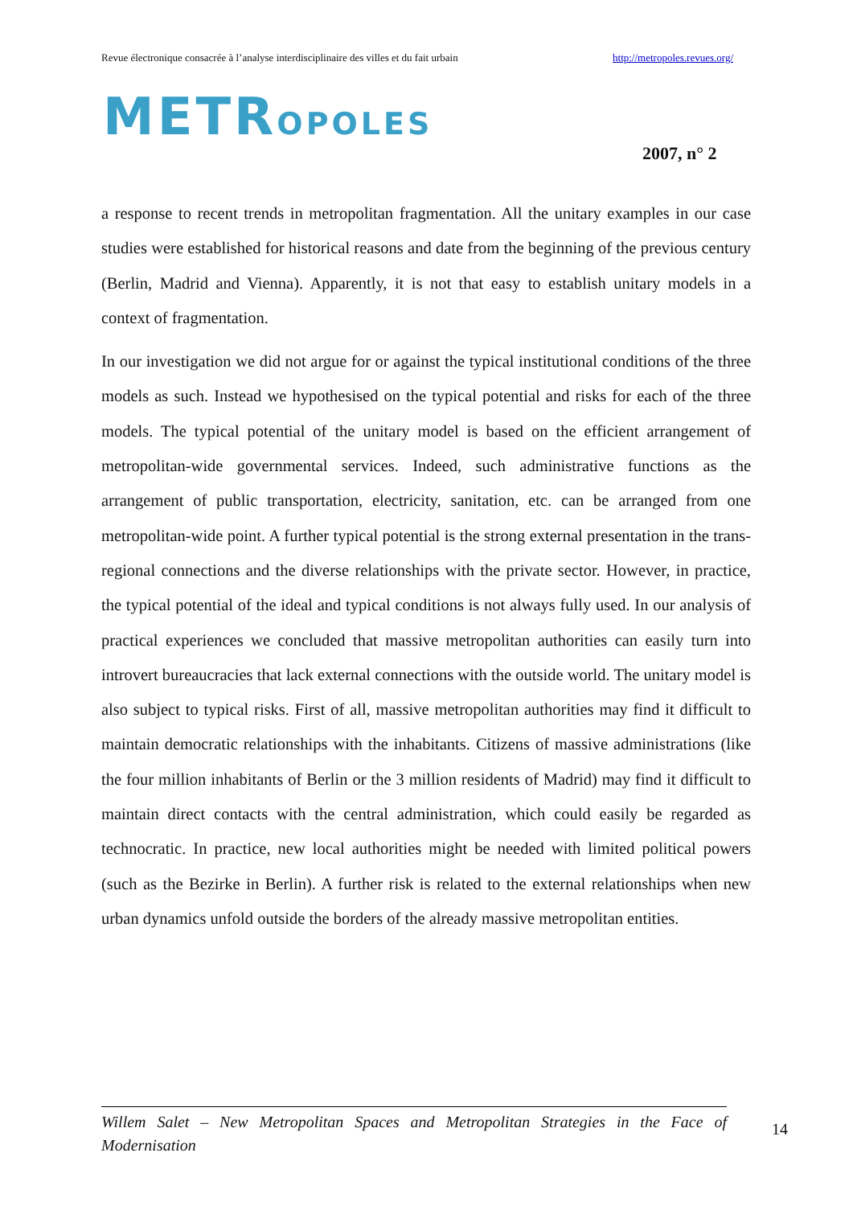Revue électronique consacrée à l’analyse interdisciplinaire des villes et du fait urbain http://metropoles.revues.org/
METROPOLES
2007, n° 2
a response to recent trends in metropolitan fragmentation. All the unitary examples in our case studies were established for historical reasons and date from the beginning of the previous century (Berlin, Madrid and Vienna). Apparently, it is not that easy to establish unitary models in a context of fragmentation.
In our investigation we did not argue for or against the typical institutional conditions of the three models as such. Instead we hypothesised on the typical potential and risks for each of the three models. The typical potential of the unitary model is based on the efficient arrangement of metropolitan-wide governmental services. Indeed, such administrative functions as the arrangement of public transportation, electricity, sanitation, etc. can be arranged from one metropolitan-wide point. A further typical potential is the strong external presentation in the trans-regional connections and the diverse relationships with the private sector. However, in practice, the typical potential of the ideal and typical conditions is not always fully used. In our analysis of practical experiences we concluded that massive metropolitan authorities can easily turn into introvert bureaucracies that lack external connections with the outside world. The unitary model is also subject to typical risks. First of all, massive metropolitan authorities may find it difficult to maintain democratic relationships with the inhabitants. Citizens of massive administrations (like the four million inhabitants of Berlin or the 3 million residents of Madrid) may find it difficult to maintain direct contacts with the central administration, which could easily be regarded as technocratic. In practice, new local authorities might be needed with limited political powers (such as the Bezirke in Berlin). A further risk is related to the external relationships when new urban dynamics unfold outside the borders of the already massive metropolitan entities.
Willem Salet – New Metropolitan Spaces and Metropolitan Strategies in the Face of Modernisation
14